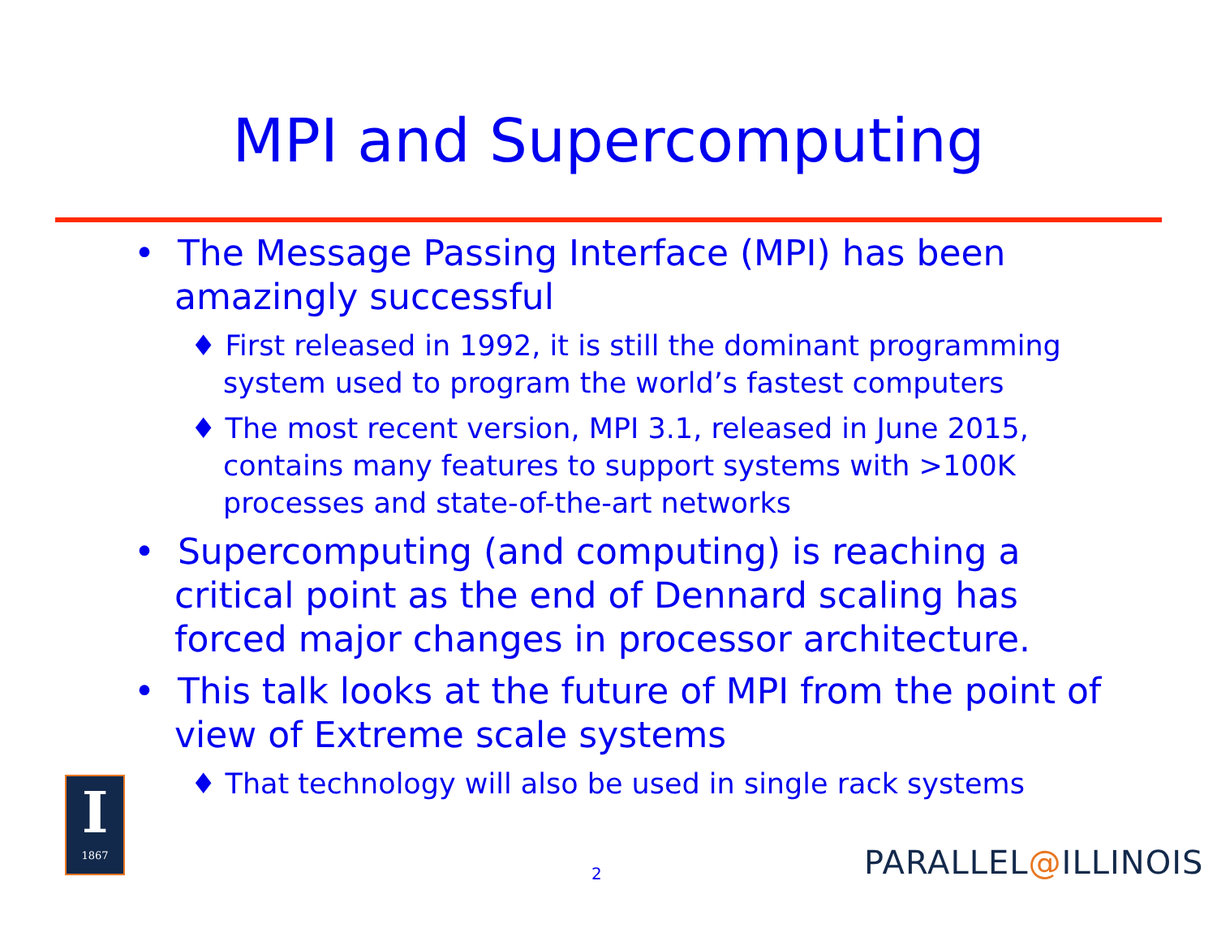MPI and Supercomputing
• The Message Passing Interface (MPI) has been amazingly successful
♦ First released in 1992, it is still the dominant programming system used to program the world’s fastest computers
♦ The most recent version, MPI 3.1, released in June 2015, contains many features to support systems with >100K processes and state-of-the-art networks
• Supercomputing (and computing) is reaching a critical point as the end of Dennard scaling has forced major changes in processor architecture.
• This talk looks at the future of MPI from the point of view of Extreme scale systems
♦ That technology will also be used in single rack systems
I
1867
2 PARALLEL@ILLINOIS